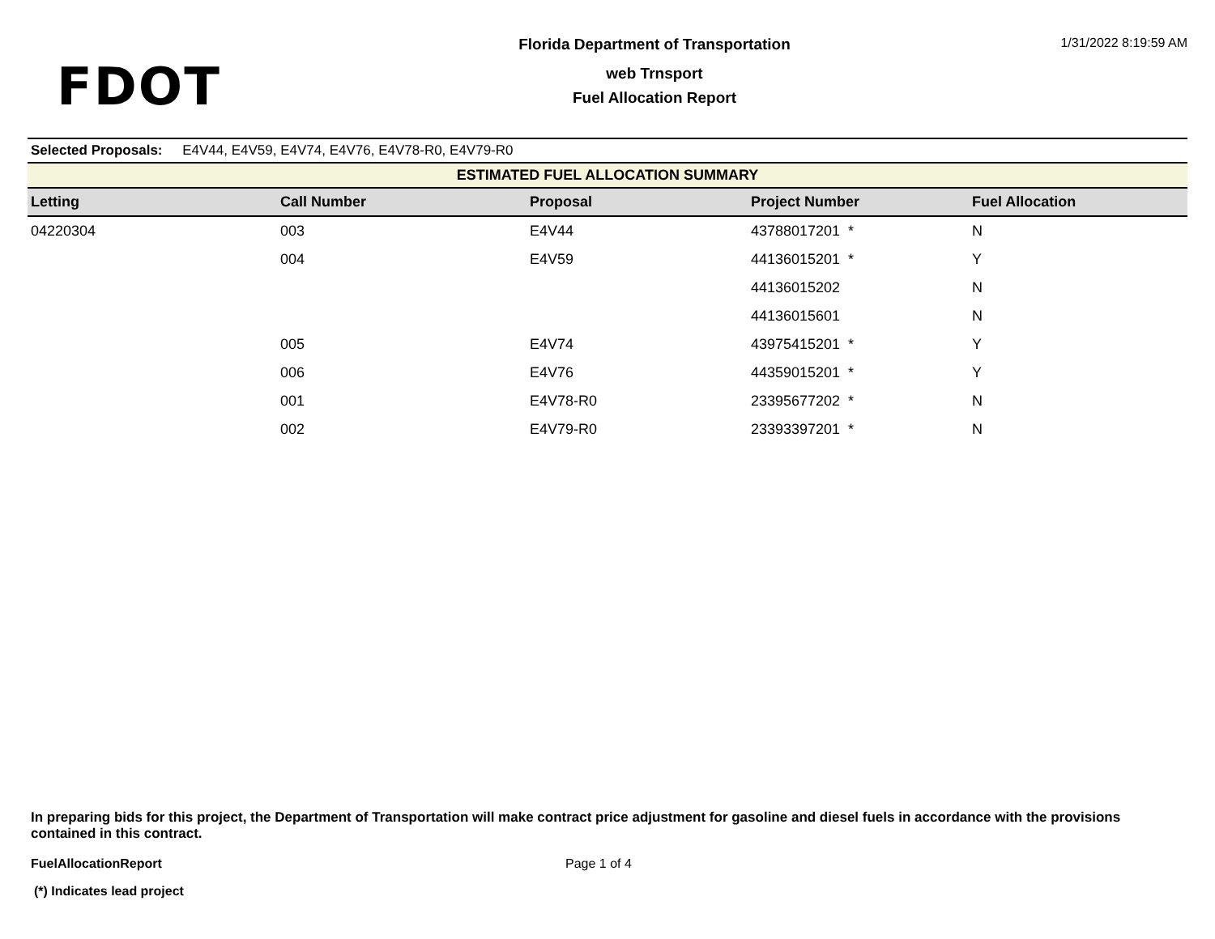FDOT
Florida Department of Transportation
web Trnsport
Fuel Allocation Report
1/31/2022 8:19:59 AM
Selected Proposals: E4V44, E4V59, E4V74, E4V76, E4V78-R0, E4V79-R0
| ESTIMATED FUEL ALLOCATION SUMMARY | | | | |
| --- | --- | --- | --- | --- |
| Letting | Call Number | Proposal | Project Number | Fuel Allocation |
| 04220304 | 003 | E4V44 | 43788017201 * | N |
| | 004 | E4V59 | 44136015201 * | Y |
| | | | 44136015202 | N |
| | | | 44136015601 | N |
| | 005 | E4V74 | 43975415201 * | Y |
| | 006 | E4V76 | 44359015201 * | Y |
| | 001 | E4V78-R0 | 23395677202 * | N |
| | 002 | E4V79-R0 | 23393397201 * | N |
In preparing bids for this project, the Department of Transportation will make contract price adjustment for gasoline and diesel fuels in accordance with the provisions contained in this contract.
FuelAllocationReport Page 1 of 4
(*) Indicates lead project